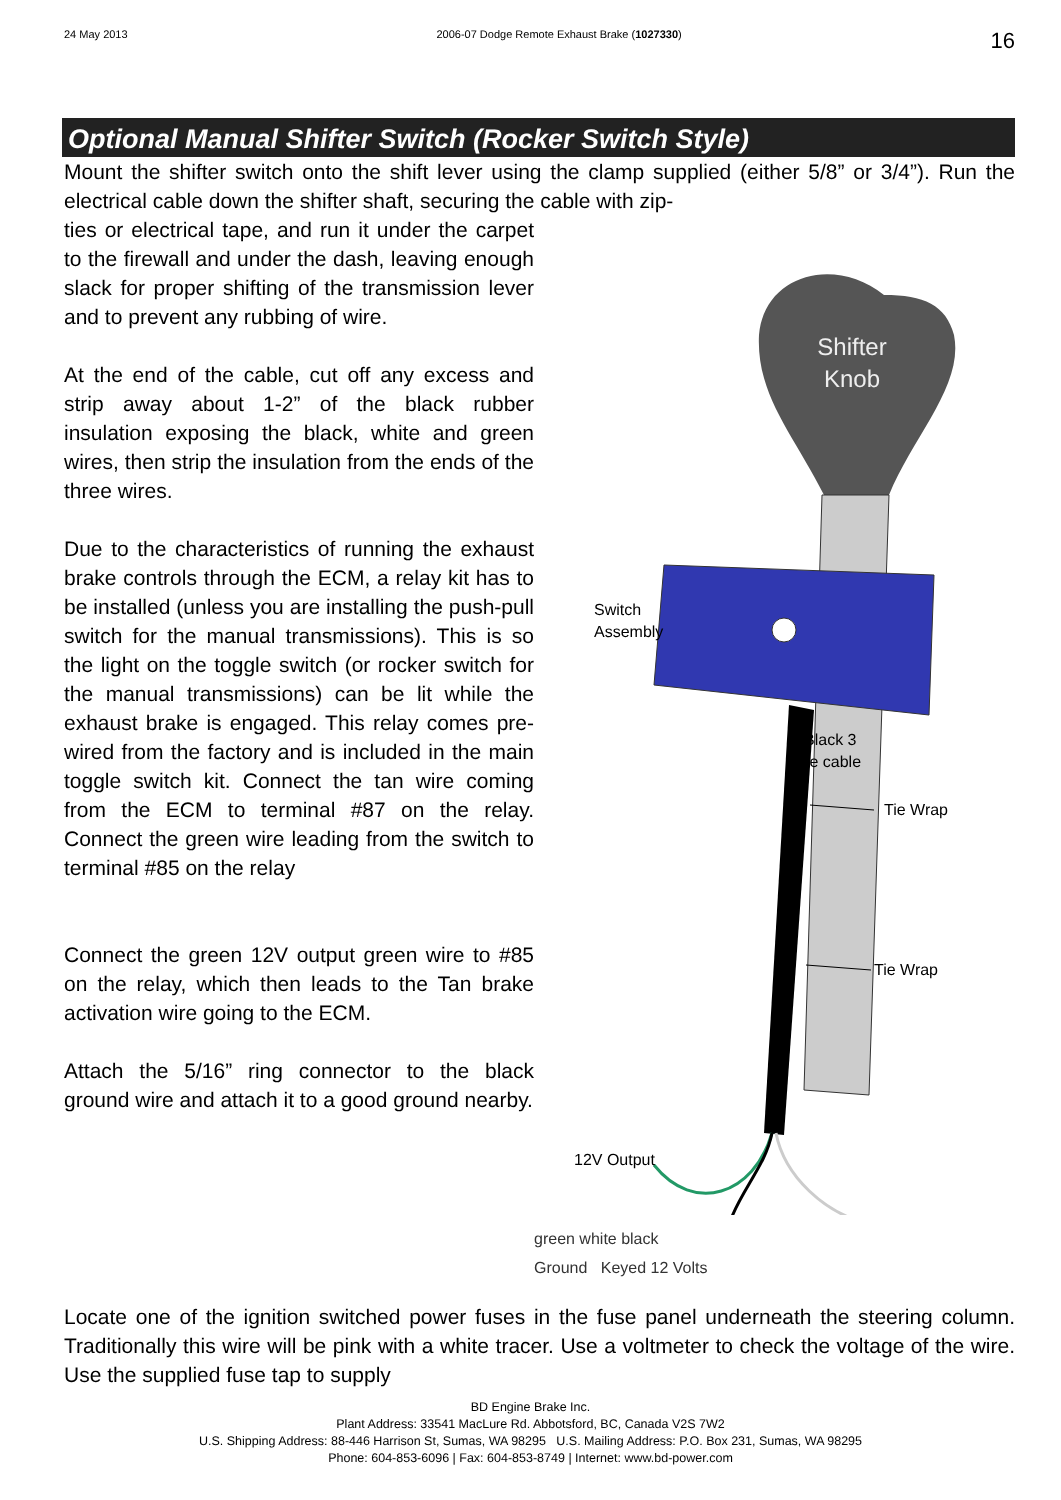24 May 2013 2006-07 Dodge Remote Exhaust Brake (1027330) 16
Optional Manual Shifter Switch (Rocker Switch Style)
Mount the shifter switch onto the shift lever using the clamp supplied (either 5/8” or 3/4”). Run the electrical cable down the shifter shaft, securing the cable with zip-
ties or electrical tape, and run it under the carpet to the firewall and under the dash, leaving enough slack for proper shifting of the transmission lever and to prevent any rubbing of wire.
At the end of the cable, cut off any excess and strip away about 1-2” of the black rubber insulation exposing the black, white and green wires, then strip the insulation from the ends of the three wires.
Due to the characteristics of running the exhaust brake controls through the ECM, a relay kit has to be installed (unless you are installing the push-pull switch for the manual transmissions). This is so the light on the toggle switch (or rocker switch for the manual transmissions) can be lit while the exhaust brake is engaged. This relay comes pre-wired from the factory and is included in the main toggle switch kit. Connect the tan wire coming from the ECM to terminal #87 on the relay. Connect the green wire leading from the switch to terminal #85 on the relay
Connect the green 12V output green wire to #85 on the relay, which then leads to the Tan brake activation wire going to the ECM.
Attach the 5/16” ring connector to the black ground wire and attach it to a good ground nearby.
Shifter
Knob
Switch
Assembly
Black 3
wire cable
Tie Wrap
Tie Wrap
12V Output
green white black
Ground Keyed 12 Volts
Locate one of the ignition switched power fuses in the fuse panel underneath the steering column. Traditionally this wire will be pink with a white tracer. Use a voltmeter to check the voltage of the wire. Use the supplied fuse tap to supply
BD Engine Brake Inc.
Plant Address: 33541 MacLure Rd. Abbotsford, BC, Canada V2S 7W2
U.S. Shipping Address: 88-446 Harrison St, Sumas, WA 98295 U.S. Mailing Address: P.O. Box 231, Sumas, WA 98295
Phone: 604-853-6096 | Fax: 604-853-8749 | Internet: www.bd-power.com